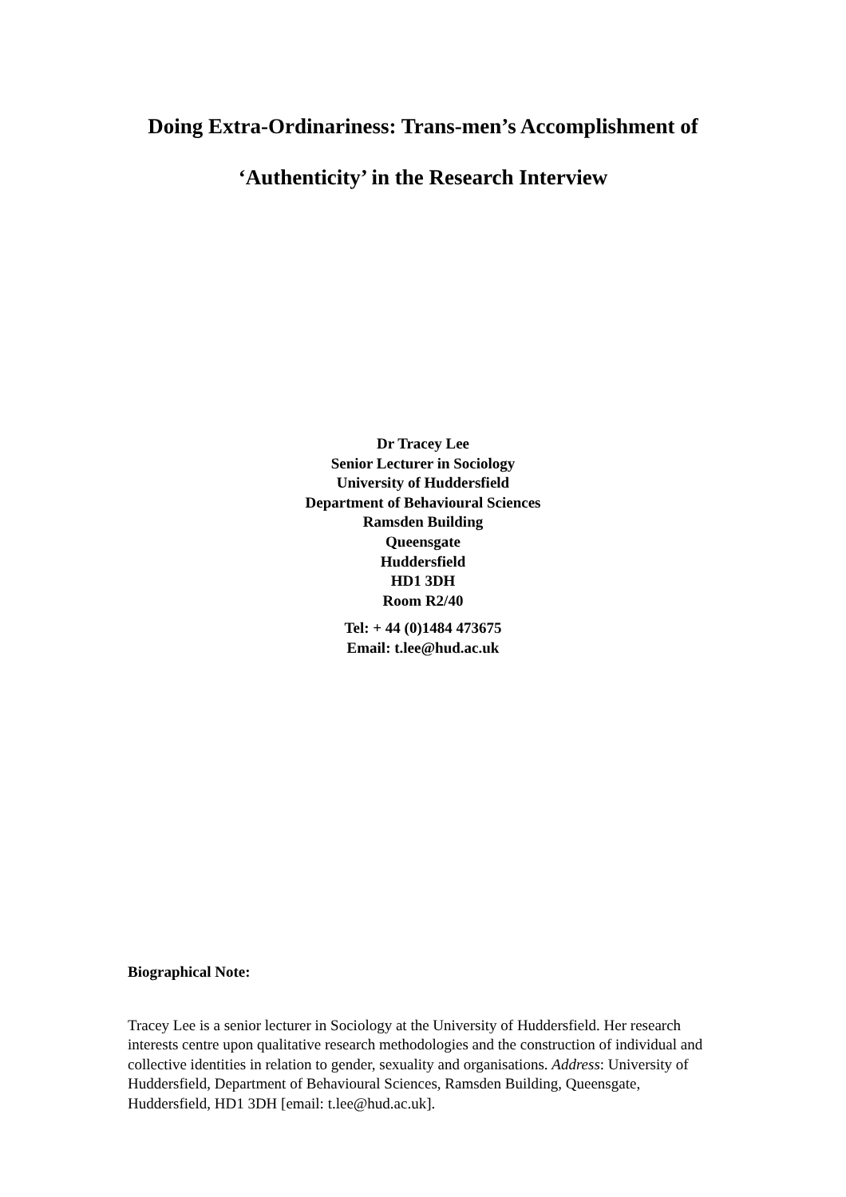Doing Extra-Ordinariness: Trans-men’s Accomplishment of
‘Authenticity’ in the Research Interview
Dr Tracey Lee
Senior Lecturer in Sociology
University of Huddersfield
Department of Behavioural Sciences
Ramsden Building
Queensgate
Huddersfield
HD1 3DH
Room R2/40
Tel: + 44 (0)1484 473675
Email: t.lee@hud.ac.uk
Biographical Note:
Tracey Lee is a senior lecturer in Sociology at the University of Huddersfield. Her research interests centre upon qualitative research methodologies and the construction of individual and collective identities in relation to gender, sexuality and organisations. Address: University of Huddersfield, Department of Behavioural Sciences, Ramsden Building, Queensgate, Huddersfield, HD1 3DH [email: t.lee@hud.ac.uk].